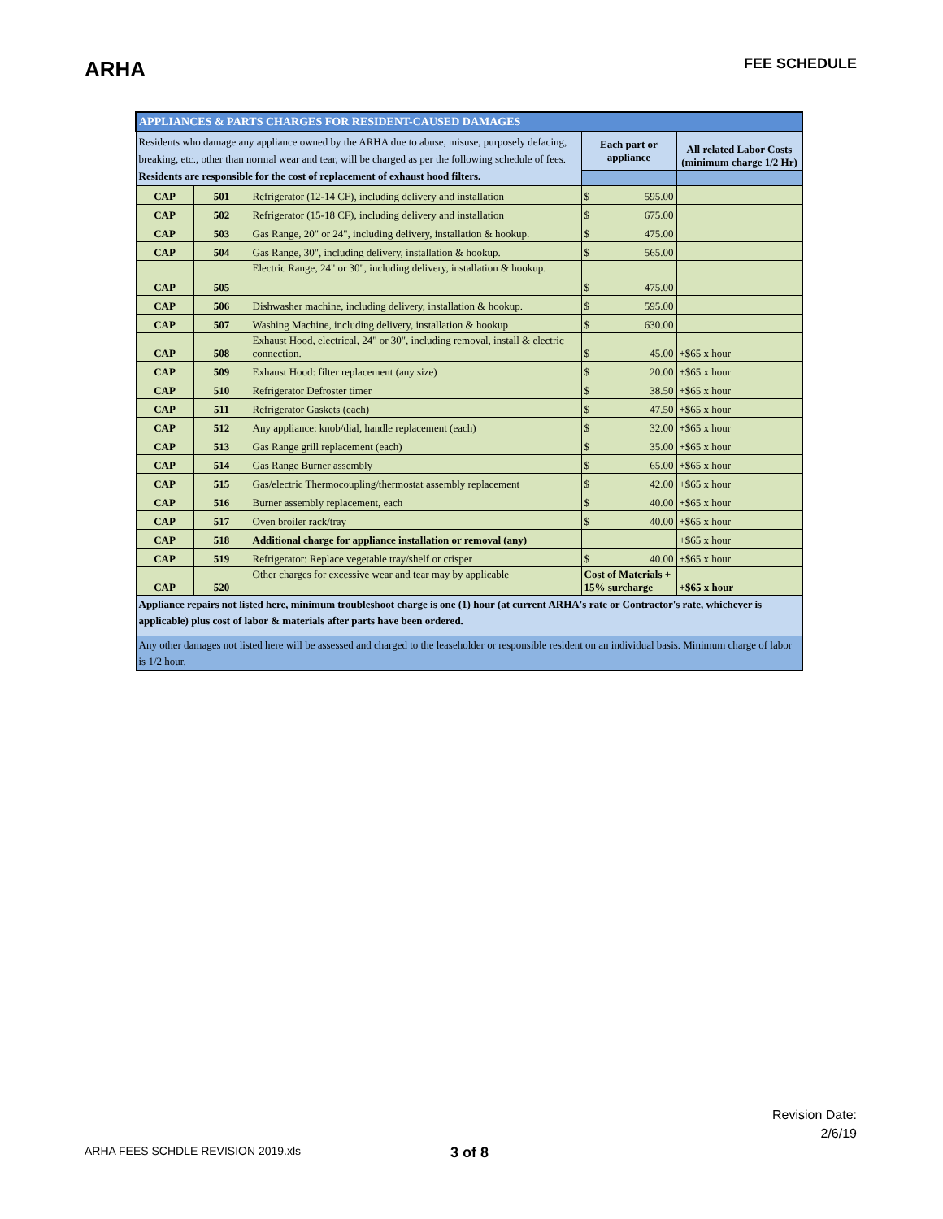ARHA
FEE SCHEDULE
| APPLIANCES & PARTS CHARGES FOR RESIDENT-CAUSED DAMAGES | | | | |
| --- | --- | --- | --- | --- |
| Residents who damage any appliance owned by the ARHA due to abuse, misuse, purposely defacing, breaking, etc., other than normal wear and tear, will be charged as per the following schedule of fees. Residents are responsible for the cost of replacement of exhaust hood filters. | | | Each part or appliance | All related Labor Costs (minimum charge 1/2 Hr) |
| CAP | 501 | Refrigerator (12-14 CF), including delivery and installation | $ 595.00 | |
| CAP | 502 | Refrigerator (15-18 CF), including delivery and installation | $ 675.00 | |
| CAP | 503 | Gas Range, 20" or 24", including delivery, installation & hookup. | $ 475.00 | |
| CAP | 504 | Gas Range, 30", including delivery, installation & hookup. | $ 565.00 | |
| CAP | 505 | Electric Range, 24" or 30", including delivery, installation & hookup. | $ 475.00 | |
| CAP | 506 | Dishwasher machine, including delivery, installation & hookup. | $ 595.00 | |
| CAP | 507 | Washing Machine, including delivery, installation & hookup | $ 630.00 | |
| CAP | 508 | Exhaust Hood, electrical, 24" or 30", including removal, install & electric connection. | $ 45.00 | +$65 x hour |
| CAP | 509 | Exhaust Hood: filter replacement (any size) | $ 20.00 | +$65 x hour |
| CAP | 510 | Refrigerator Defroster timer | $ 38.50 | +$65 x hour |
| CAP | 511 | Refrigerator Gaskets (each) | $ 47.50 | +$65 x hour |
| CAP | 512 | Any appliance: knob/dial, handle replacement (each) | $ 32.00 | +$65 x hour |
| CAP | 513 | Gas Range grill replacement (each) | $ 35.00 | +$65 x hour |
| CAP | 514 | Gas Range Burner assembly | $ 65.00 | +$65 x hour |
| CAP | 515 | Gas/electric Thermocoupling/thermostat assembly replacement | $ 42.00 | +$65 x hour |
| CAP | 516 | Burner assembly replacement, each | $ 40.00 | +$65 x hour |
| CAP | 517 | Oven broiler rack/tray | $ 40.00 | +$65 x hour |
| CAP | 518 | Additional charge for appliance installation or removal (any) | | +$65 x hour |
| CAP | 519 | Refrigerator: Replace vegetable tray/shelf or crisper | $ 40.00 | +$65 x hour |
| CAP | 520 | Other charges for excessive wear and tear may by applicable | Cost of Materials + 15% surcharge | +$65 x hour |
| Appliance repairs not listed here, minimum troubleshoot charge is one (1) hour (at current ARHA's rate or Contractor's rate, whichever is applicable) plus cost of labor & materials after parts have been ordered. | | | | |
| Any other damages not listed here will be assessed and charged to the leaseholder or responsible resident on an individual basis. Minimum charge of labor is 1/2 hour. | | | | |
Revision Date:
2/6/19
ARHA FEES SCHDLE REVISION 2019.xls 3 of 8